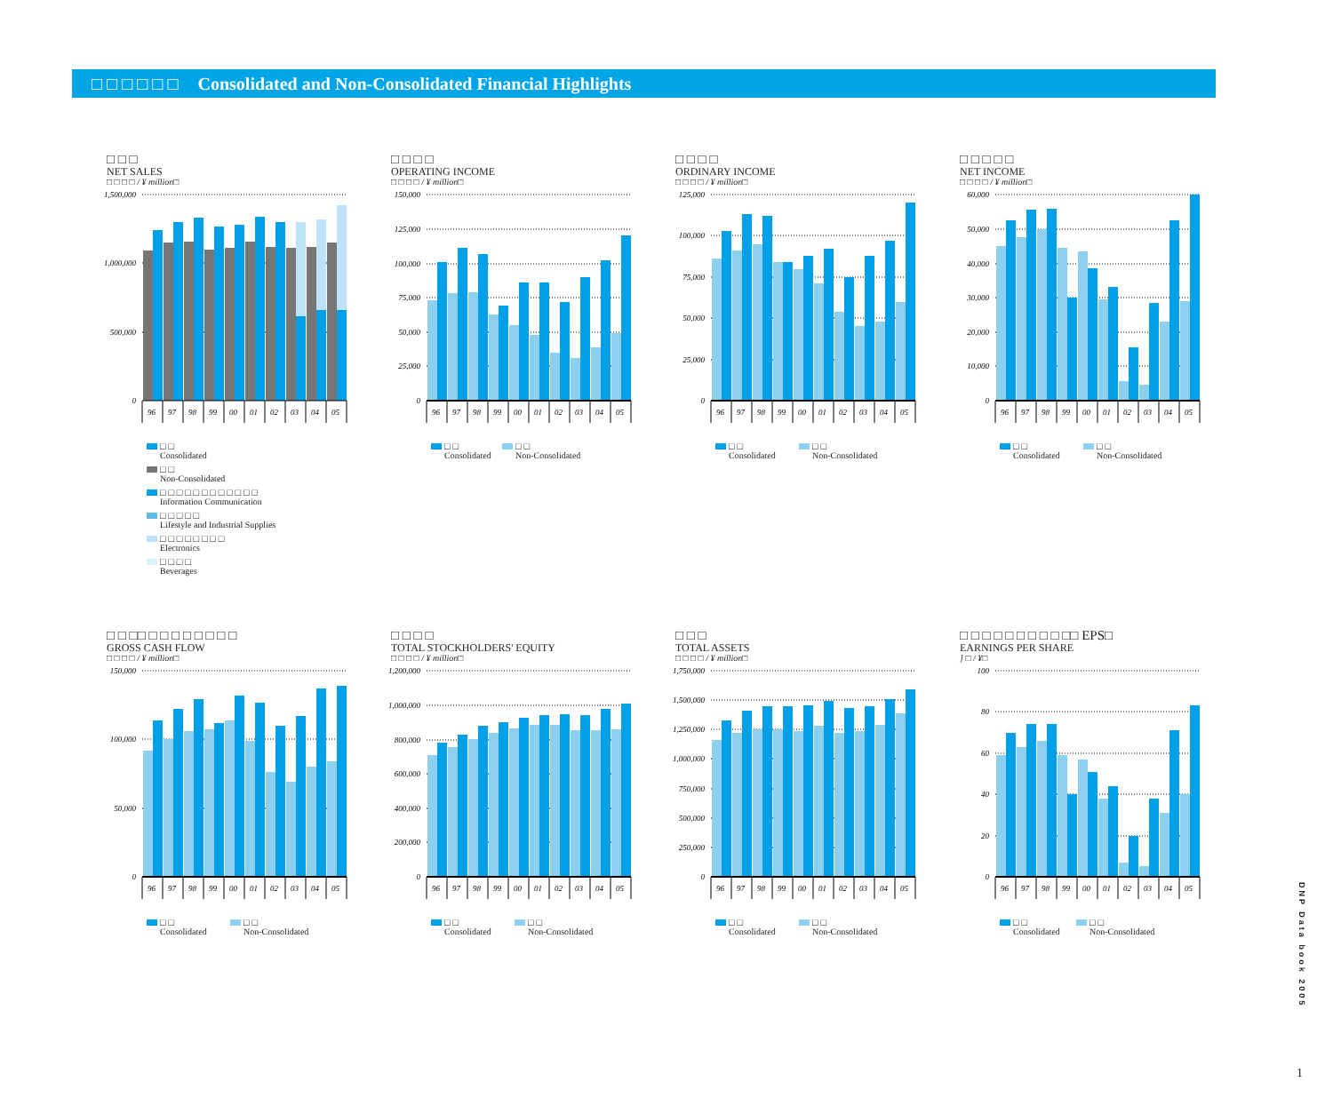□ □ □ □ □ □ Consolidated and Non-Consolidated Financial Highlights
□ □ □
NET SALES
□ □ □ □ / ¥ million□
1,500,000
1,000,000
500,000
0
96
97
98
99
00
01
02
03
04
05
□ □
Consolidated
□ □
Non-Consolidated
□ □ □ □ □ □ □ □ □ □ □ □
Information Communication
□ □ □ □ □
Lifestyle and Industrial Supplies
□ □ □ □ □ □ □ □
Electronics
□ □ □ □
Beverages
□ □ □ □
OPERATING INCOME
□ □ □ □ / ¥ million□
150,000
125,000
100,000
75,000
50,000
25,000
0
96
97
98
99
00
01
02
03
04
05
□ □
Consolidated
□ □
Non-Consolidated
□ □ □ □
ORDINARY INCOME
□ □ □ □ / ¥ million□
125,000
100,000
75,000
50,000
25,000
0
96
97
98
99
00
01
02
03
04
05
□ □
Consolidated
□ □
Non-Consolidated
□ □ □ □ □
NET INCOME
□ □ □ □ / ¥ million□
60,000
50,000
40,000
30,000
20,000
10,000
0
96
97
98
99
00
01
02
03
04
05
□ □
Consolidated
□ □
Non-Consolidated
□ □ □□ □ □ □ □ □ □ □ □
GROSS CASH FLOW
□ □ □ □ / ¥ million□
150,000
100,000
50,000
0
96
97
98
99
00
01
02
03
04
05
□ □
Consolidated
□ □
Non-Consolidated
□ □ □ □
TOTAL STOCKHOLDERS' EQUITY
□ □ □ □ / ¥ million□
1,200,000
1,000,000
800,000
600,000
400,000
200,000
0
96
97
98
99
00
01
02
03
04
05
□ □
Consolidated
□ □
Non-Consolidated
□ □ □
TOTAL ASSETS
□ □ □ □ / ¥ million□
1,750,000
1,500,000
1,250,000
1,000,000
750,000
500,000
250,000
0
96
97
98
99
00
01
02
03
04
05
□ □
Consolidated
□ □
Non-Consolidated
□ □ □ □ □ □ □ □ □ □□ EPS□
EARNINGS PER SHARE
] □ / ¥□
100
80
60
40
20
0
96
97
98
99
00
01
02
03
04
05
□ □
Consolidated
□ □
Non-Consolidated
DNP Data book 2005
1